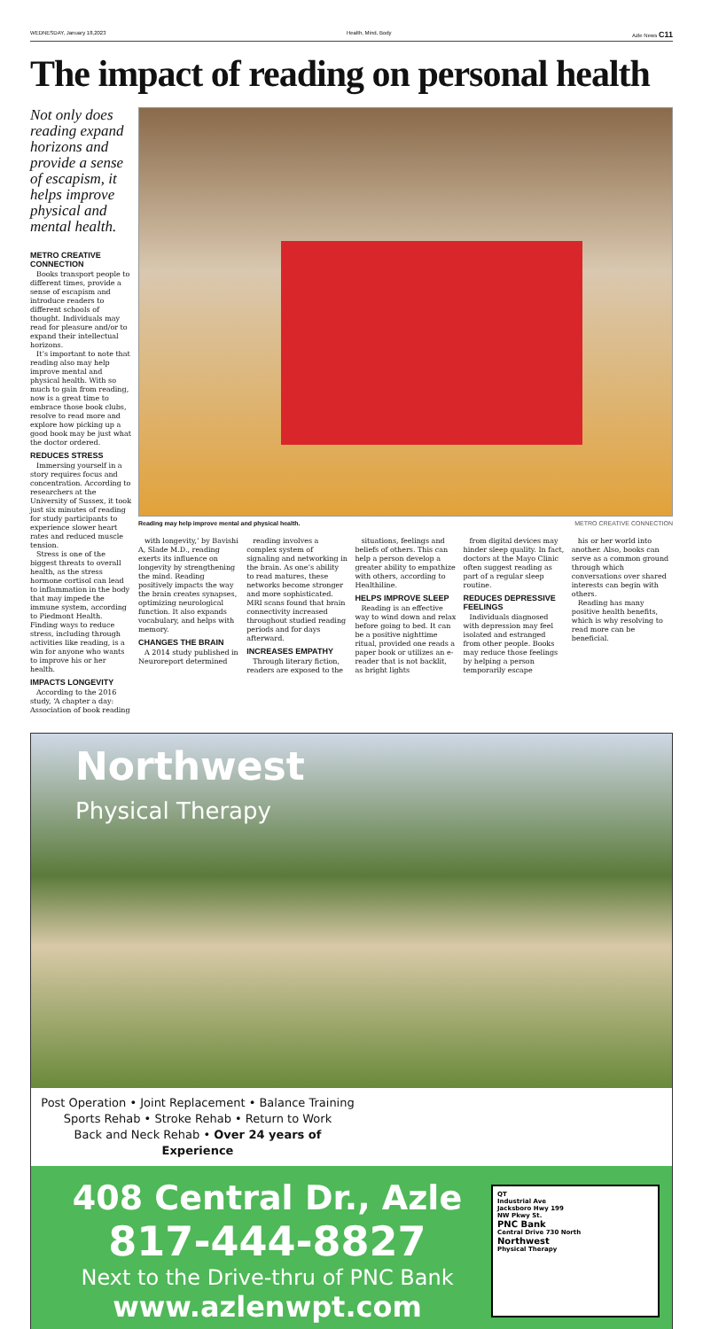WEDNESDAY, January 18,2023 Health, Mind, Body Azle News C11
The impact of reading on personal health
Not only does reading expand horizons and provide a sense of escapism, it helps improve physical and mental health.
METRO CREATIVE CONNECTION
Books transport people to different times, provide a sense of escapism and introduce readers to different schools of thought. Individuals may read for pleasure and/or to expand their intellectual horizons.
It’s important to note that reading also may help improve mental and physical health. With so much to gain from reading, now is a great time to embrace those book clubs, resolve to read more and explore how picking up a good book may be just what the doctor ordered.
REDUCES STRESS
Immersing yourself in a story requires focus and concentration. According to researchers at the University of Sussex, it took just six minutes of reading for study participants to experience slower heart rates and reduced muscle tension.
Stress is one of the biggest threats to overall health, as the stress hormone cortisol can lead to inflammation in the body that may impede the immune system, according to Piedmont Health. Finding ways to reduce stress, including through activities like reading, is a win for anyone who wants to improve his or her health.
IMPACTS LONGEVITY
According to the 2016 study, ‘A chapter a day: Association of book reading
Reading may help improve mental and physical health. METRO CREATIVE CONNECTION
with longevity,’ by Bavishi A, Slade M.D., reading exerts its influence on longevity by strengthening the mind. Reading positively impacts the way the brain creates synapses, optimizing neurological function. It also expands vocabulary, and helps with memory.
CHANGES THE BRAIN
A 2014 study published in Neuroreport determined
reading involves a complex system of signaling and networking in the brain. As one’s ability to read matures, these networks become stronger and more sophisticated. MRI scans found that brain connectivity increased throughout studied reading periods and for days afterward.
INCREASES EMPATHY
Through literary fiction, readers are exposed to the
situations, feelings and beliefs of others. This can help a person develop a greater ability to empathize with others, according to Healthiline.
HELPS IMPROVE SLEEP
Reading is an effective way to wind down and relax before going to bed. It can be a positive nighttime ritual, provided one reads a paper book or utilizes an e-reader that is not backlit, as bright lights
from digital devices may hinder sleep quality. In fact, doctors at the Mayo Clinic often suggest reading as part of a regular sleep routine.
REDUCES DEPRESSIVE FEELINGS
Individuals diagnosed with depression may feel isolated and estranged from other people. Books may reduce those feelings by helping a person temporarily escape
his or her world into another. Also, books can serve as a common ground through which conversations over shared interests can begin with others.
Reading has many positive health benefits, which is why resolving to read more can be beneficial.
Northwest
Physical Therapy
Post Operation • Joint Replacement • Balance Training
Sports Rehab • Stroke Rehab • Return to Work
Back and Neck Rehab • Over 24 years of Experience
408 Central Dr., Azle
817-444-8827
Next to the Drive-thru of PNC Bank
www.azlenwpt.com
QT
Industrial Ave
Jacksboro Hwy 199
NW Pkwy St.
PNC Bank
Central Drive 730 North
Northwest
Physical Therapy